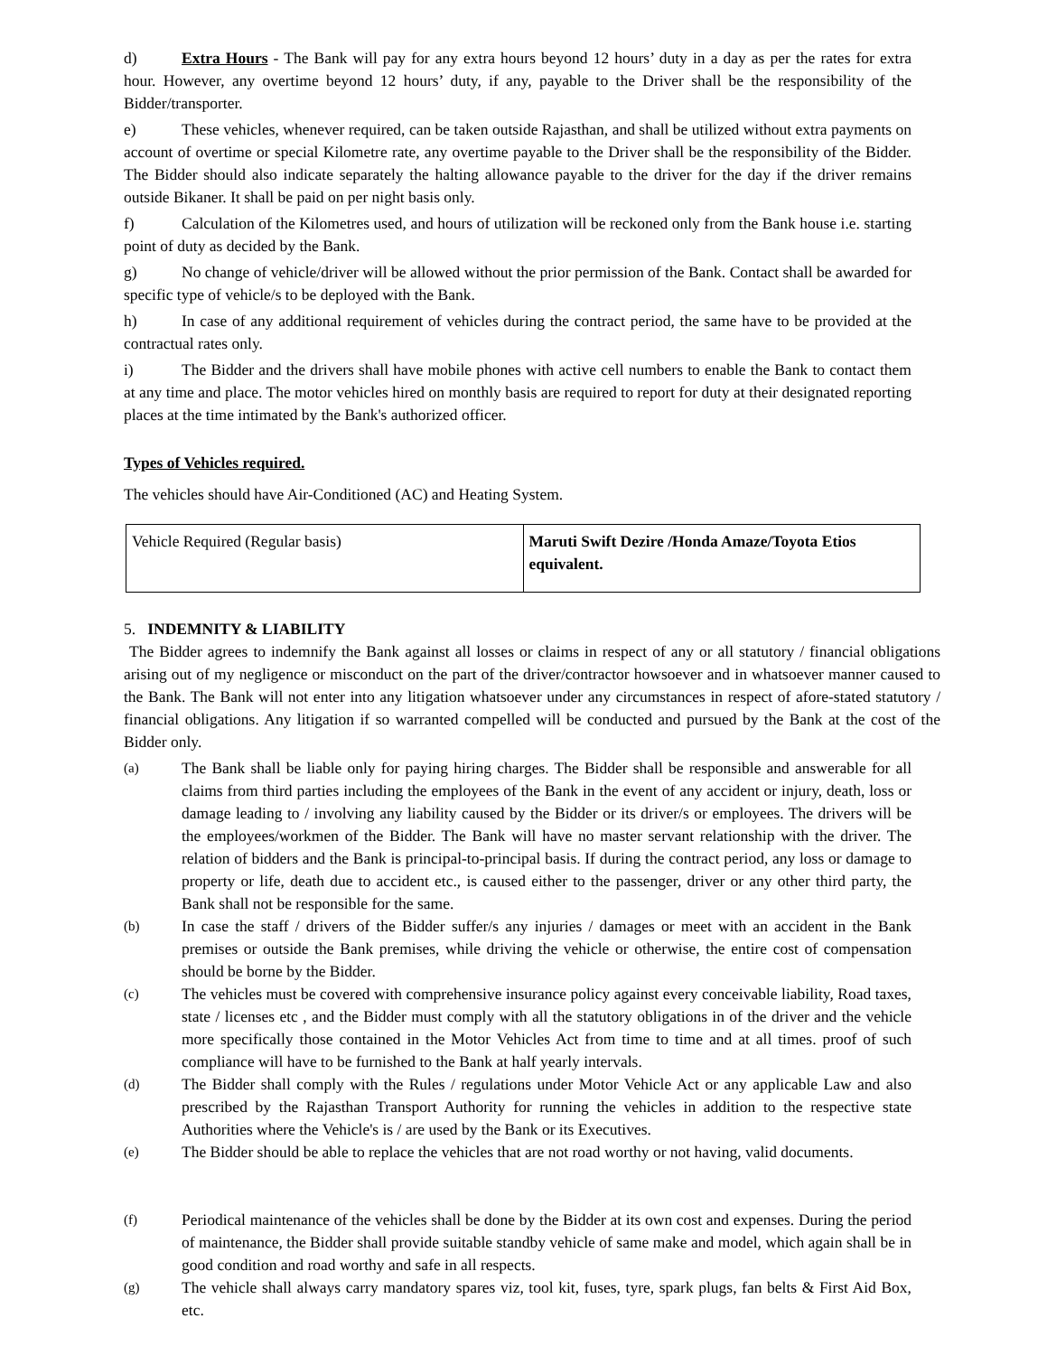d) Extra Hours - The Bank will pay for any extra hours beyond 12 hours’ duty in a day as per the rates for extra hour. However, any overtime beyond 12 hours’ duty, if any, payable to the Driver shall be the responsibility of the Bidder/transporter.
e) These vehicles, whenever required, can be taken outside Rajasthan, and shall be utilized without extra payments on account of overtime or special Kilometre rate, any overtime payable to the Driver shall be the responsibility of the Bidder. The Bidder should also indicate separately the halting allowance payable to the driver for the day if the driver remains outside Bikaner. It shall be paid on per night basis only.
f) Calculation of the Kilometres used, and hours of utilization will be reckoned only from the Bank house i.e. starting point of duty as decided by the Bank.
g) No change of vehicle/driver will be allowed without the prior permission of the Bank. Contact shall be awarded for specific type of vehicle/s to be deployed with the Bank.
h) In case of any additional requirement of vehicles during the contract period, the same have to be provided at the contractual rates only.
i) The Bidder and the drivers shall have mobile phones with active cell numbers to enable the Bank to contact them at any time and place. The motor vehicles hired on monthly basis are required to report for duty at their designated reporting places at the time intimated by the Bank's authorized officer.
Types of Vehicles required.
The vehicles should have Air-Conditioned (AC) and Heating System.
| Vehicle Required (Regular basis) | Maruti Swift Dezire /Honda Amaze/Toyota Etios equivalent. |
5. INDEMNITY & LIABILITY
The Bidder agrees to indemnify the Bank against all losses or claims in respect of any or all statutory / financial obligations arising out of my negligence or misconduct on the part of the driver/contractor howsoever and in whatsoever manner caused to the Bank. The Bank will not enter into any litigation whatsoever under any circumstances in respect of afore-stated statutory / financial obligations. Any litigation if so warranted compelled will be conducted and pursued by the Bank at the cost of the Bidder only.
(a) The Bank shall be liable only for paying hiring charges. The Bidder shall be responsible and answerable for all claims from third parties including the employees of the Bank in the event of any accident or injury, death, loss or damage leading to / involving any liability caused by the Bidder or its driver/s or employees. The drivers will be the employees/workmen of the Bidder. The Bank will have no master servant relationship with the driver. The relation of bidders and the Bank is principal-to-principal basis. If during the contract period, any loss or damage to property or life, death due to accident etc., is caused either to the passenger, driver or any other third party, the Bank shall not be responsible for the same.
(b) In case the staff / drivers of the Bidder suffer/s any injuries / damages or meet with an accident in the Bank premises or outside the Bank premises, while driving the vehicle or otherwise, the entire cost of compensation should be borne by the Bidder.
(c) The vehicles must be covered with comprehensive insurance policy against every conceivable liability, Road taxes, state / licenses etc , and the Bidder must comply with all the statutory obligations in of the driver and the vehicle more specifically those contained in the Motor Vehicles Act from time to time and at all times. proof of such compliance will have to be furnished to the Bank at half yearly intervals.
(d) The Bidder shall comply with the Rules / regulations under Motor Vehicle Act or any applicable Law and also prescribed by the Rajasthan Transport Authority for running the vehicles in addition to the respective state Authorities where the Vehicle's is / are used by the Bank or its Executives.
(e) The Bidder should be able to replace the vehicles that are not road worthy or not having, valid documents.
(f) Periodical maintenance of the vehicles shall be done by the Bidder at its own cost and expenses. During the period of maintenance, the Bidder shall provide suitable standby vehicle of same make and model, which again shall be in good condition and road worthy and safe in all respects.
(g) The vehicle shall always carry mandatory spares viz, tool kit, fuses, tyre, spark plugs, fan belts & First Aid Box, etc.